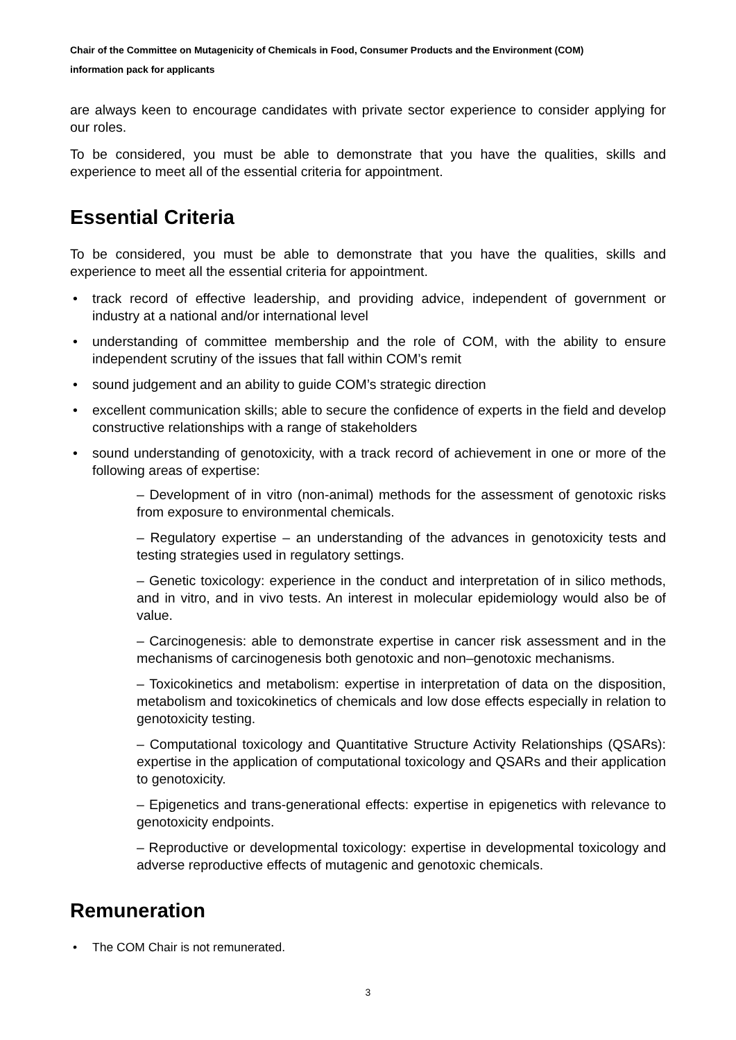Chair of the Committee on Mutagenicity of Chemicals in Food, Consumer Products and the Environment (COM)
information pack for applicants
are always keen to encourage candidates with private sector experience to consider applying for our roles.
To be considered, you must be able to demonstrate that you have the qualities, skills and experience to meet all of the essential criteria for appointment.
Essential Criteria
To be considered, you must be able to demonstrate that you have the qualities, skills and experience to meet all the essential criteria for appointment.
track record of effective leadership, and providing advice, independent of government or industry at a national and/or international level
understanding of committee membership and the role of COM, with the ability to ensure independent scrutiny of the issues that fall within COM’s remit
sound judgement and an ability to guide COM’s strategic direction
excellent communication skills; able to secure the confidence of experts in the field and develop constructive relationships with a range of stakeholders
sound understanding of genotoxicity, with a track record of achievement in one or more of the following areas of expertise:
– Development of in vitro (non-animal) methods for the assessment of genotoxic risks from exposure to environmental chemicals.
– Regulatory expertise – an understanding of the advances in genotoxicity tests and testing strategies used in regulatory settings.
– Genetic toxicology: experience in the conduct and interpretation of in silico methods, and in vitro, and in vivo tests. An interest in molecular epidemiology would also be of value.
– Carcinogenesis: able to demonstrate expertise in cancer risk assessment and in the mechanisms of carcinogenesis both genotoxic and non–genotoxic mechanisms.
– Toxicokinetics and metabolism: expertise in interpretation of data on the disposition, metabolism and toxicokinetics of chemicals and low dose effects especially in relation to genotoxicity testing.
– Computational toxicology and Quantitative Structure Activity Relationships (QSARs): expertise in the application of computational toxicology and QSARs and their application to genotoxicity.
– Epigenetics and trans-generational effects: expertise in epigenetics with relevance to genotoxicity endpoints.
– Reproductive or developmental toxicology: expertise in developmental toxicology and adverse reproductive effects of mutagenic and genotoxic chemicals.
Remuneration
The COM Chair is not remunerated.
3